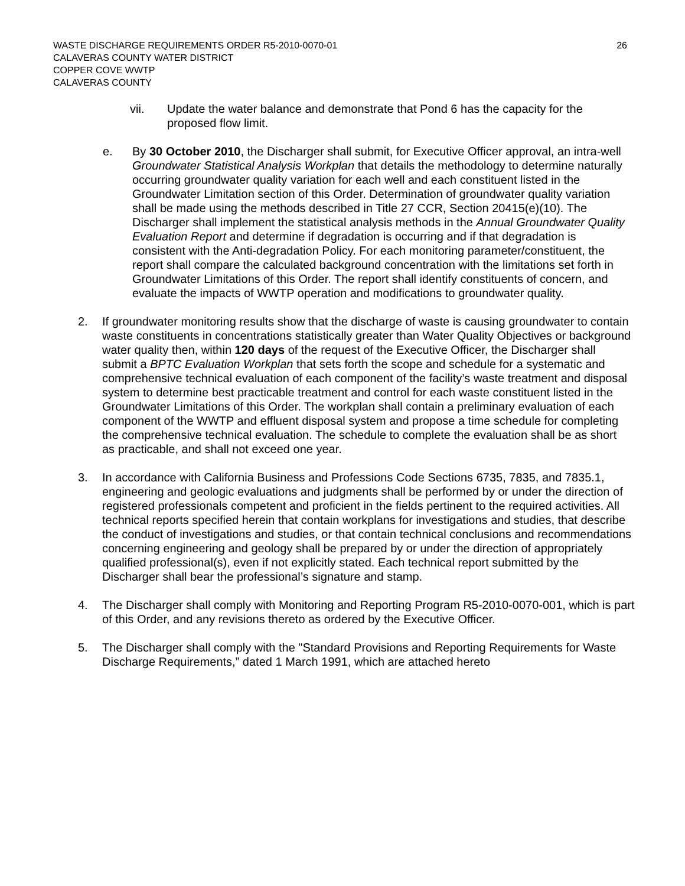26
WASTE DISCHARGE REQUIREMENTS ORDER R5-2010-0070-01
CALAVERAS COUNTY WATER DISTRICT
COPPER COVE WWTP
CALAVERAS COUNTY
vii. Update the water balance and demonstrate that Pond 6 has the capacity for the proposed flow limit.
e. By 30 October 2010, the Discharger shall submit, for Executive Officer approval, an intra-well Groundwater Statistical Analysis Workplan that details the methodology to determine naturally occurring groundwater quality variation for each well and each constituent listed in the Groundwater Limitation section of this Order. Determination of groundwater quality variation shall be made using the methods described in Title 27 CCR, Section 20415(e)(10). The Discharger shall implement the statistical analysis methods in the Annual Groundwater Quality Evaluation Report and determine if degradation is occurring and if that degradation is consistent with the Anti-degradation Policy. For each monitoring parameter/constituent, the report shall compare the calculated background concentration with the limitations set forth in Groundwater Limitations of this Order. The report shall identify constituents of concern, and evaluate the impacts of WWTP operation and modifications to groundwater quality.
2. If groundwater monitoring results show that the discharge of waste is causing groundwater to contain waste constituents in concentrations statistically greater than Water Quality Objectives or background water quality then, within 120 days of the request of the Executive Officer, the Discharger shall submit a BPTC Evaluation Workplan that sets forth the scope and schedule for a systematic and comprehensive technical evaluation of each component of the facility’s waste treatment and disposal system to determine best practicable treatment and control for each waste constituent listed in the Groundwater Limitations of this Order. The workplan shall contain a preliminary evaluation of each component of the WWTP and effluent disposal system and propose a time schedule for completing the comprehensive technical evaluation. The schedule to complete the evaluation shall be as short as practicable, and shall not exceed one year.
3. In accordance with California Business and Professions Code Sections 6735, 7835, and 7835.1, engineering and geologic evaluations and judgments shall be performed by or under the direction of registered professionals competent and proficient in the fields pertinent to the required activities. All technical reports specified herein that contain workplans for investigations and studies, that describe the conduct of investigations and studies, or that contain technical conclusions and recommendations concerning engineering and geology shall be prepared by or under the direction of appropriately qualified professional(s), even if not explicitly stated. Each technical report submitted by the Discharger shall bear the professional’s signature and stamp.
4. The Discharger shall comply with Monitoring and Reporting Program R5-2010-0070-001, which is part of this Order, and any revisions thereto as ordered by the Executive Officer.
5. The Discharger shall comply with the "Standard Provisions and Reporting Requirements for Waste Discharge Requirements,” dated 1 March 1991, which are attached hereto